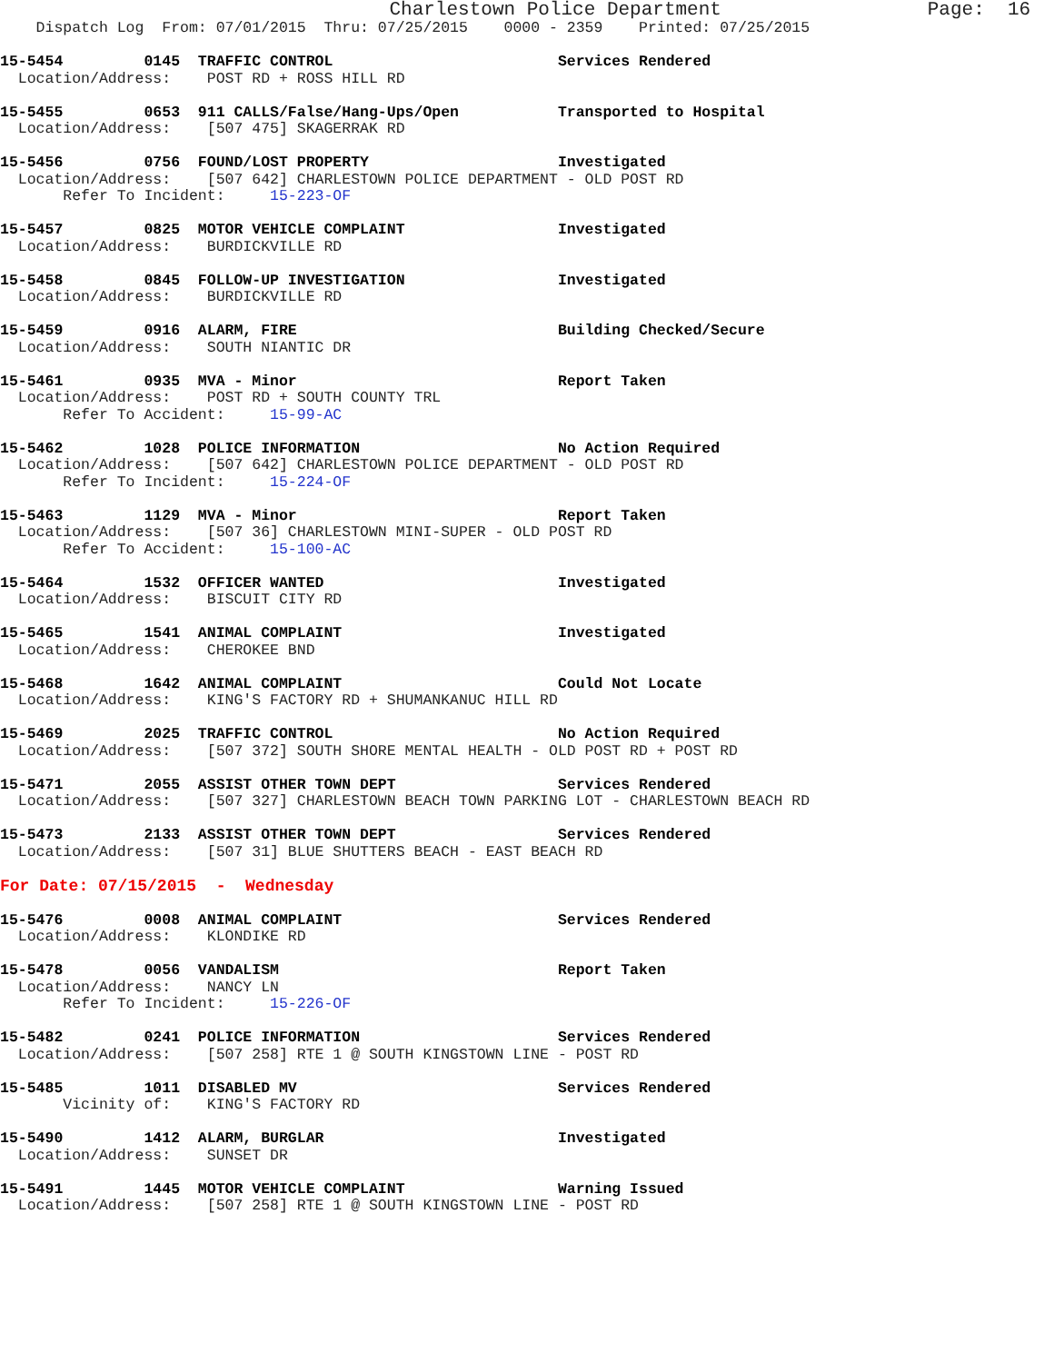Charlestown Police Department                  Page:  16
    Dispatch Log  From: 07/01/2015  Thru: 07/25/2015    0000 - 2359    Printed: 07/25/2015

15-5454         0145  TRAFFIC CONTROL                         Services Rendered
  Location/Address:    POST RD + ROSS HILL RD

15-5455         0653  911 CALLS/False/Hang-Ups/Open           Transported to Hospital
  Location/Address:    [507 475] SKAGERRAK RD

15-5456         0756  FOUND/LOST PROPERTY                     Investigated
  Location/Address:    [507 642] CHARLESTOWN POLICE DEPARTMENT - OLD POST RD
       Refer To Incident:     15-223-OF

15-5457         0825  MOTOR VEHICLE COMPLAINT                 Investigated
  Location/Address:    BURDICKVILLE RD

15-5458         0845  FOLLOW-UP INVESTIGATION                 Investigated
  Location/Address:    BURDICKVILLE RD

15-5459         0916  ALARM, FIRE                             Building Checked/Secure
  Location/Address:    SOUTH NIANTIC DR

15-5461         0935  MVA - Minor                             Report Taken
  Location/Address:    POST RD + SOUTH COUNTY TRL
       Refer To Accident:     15-99-AC

15-5462         1028  POLICE INFORMATION                      No Action Required
  Location/Address:    [507 642] CHARLESTOWN POLICE DEPARTMENT - OLD POST RD
       Refer To Incident:     15-224-OF

15-5463         1129  MVA - Minor                             Report Taken
  Location/Address:    [507 36] CHARLESTOWN MINI-SUPER - OLD POST RD
       Refer To Accident:     15-100-AC

15-5464         1532  OFFICER WANTED                          Investigated
  Location/Address:    BISCUIT CITY RD

15-5465         1541  ANIMAL COMPLAINT                        Investigated
  Location/Address:    CHEROKEE BND

15-5468         1642  ANIMAL COMPLAINT                        Could Not Locate
  Location/Address:    KING'S FACTORY RD + SHUMANKANUC HILL RD

15-5469         2025  TRAFFIC CONTROL                         No Action Required
  Location/Address:    [507 372] SOUTH SHORE MENTAL HEALTH - OLD POST RD + POST RD

15-5471         2055  ASSIST OTHER TOWN DEPT                  Services Rendered
  Location/Address:    [507 327] CHARLESTOWN BEACH TOWN PARKING LOT - CHARLESTOWN BEACH RD

15-5473         2133  ASSIST OTHER TOWN DEPT                  Services Rendered
  Location/Address:    [507 31] BLUE SHUTTERS BEACH - EAST BEACH RD

For Date: 07/15/2015  -  Wednesday

15-5476         0008  ANIMAL COMPLAINT                        Services Rendered
  Location/Address:    KLONDIKE RD

15-5478         0056  VANDALISM                               Report Taken
  Location/Address:    NANCY LN
       Refer To Incident:     15-226-OF

15-5482         0241  POLICE INFORMATION                      Services Rendered
  Location/Address:    [507 258] RTE 1 @ SOUTH KINGSTOWN LINE - POST RD

15-5485         1011  DISABLED MV                             Services Rendered
       Vicinity of:    KING'S FACTORY RD

15-5490         1412  ALARM, BURGLAR                          Investigated
  Location/Address:    SUNSET DR

15-5491         1445  MOTOR VEHICLE COMPLAINT                 Warning Issued
  Location/Address:    [507 258] RTE 1 @ SOUTH KINGSTOWN LINE - POST RD